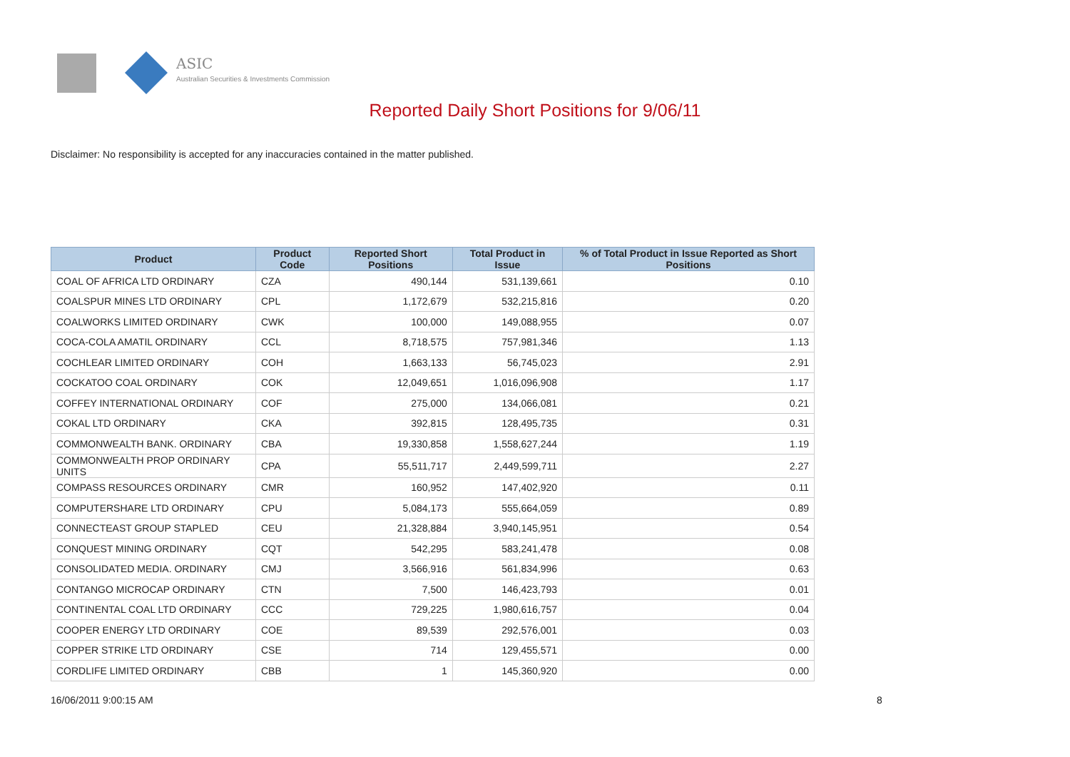ASIC
Australian Securities & Investments Commission
Reported Daily Short Positions for 9/06/11
Disclaimer: No responsibility is accepted for any inaccuracies contained in the matter published.
| Product | Product Code | Reported Short Positions | Total Product in Issue | % of Total Product in Issue Reported as Short Positions |
| --- | --- | --- | --- | --- |
| COAL OF AFRICA LTD ORDINARY | CZA | 490,144 | 531,139,661 | 0.10 |
| COALSPUR MINES LTD ORDINARY | CPL | 1,172,679 | 532,215,816 | 0.20 |
| COALWORKS LIMITED ORDINARY | CWK | 100,000 | 149,088,955 | 0.07 |
| COCA-COLA AMATIL ORDINARY | CCL | 8,718,575 | 757,981,346 | 1.13 |
| COCHLEAR LIMITED ORDINARY | COH | 1,663,133 | 56,745,023 | 2.91 |
| COCKATOO COAL ORDINARY | COK | 12,049,651 | 1,016,096,908 | 1.17 |
| COFFEY INTERNATIONAL ORDINARY | COF | 275,000 | 134,066,081 | 0.21 |
| COKAL LTD ORDINARY | CKA | 392,815 | 128,495,735 | 0.31 |
| COMMONWEALTH BANK. ORDINARY | CBA | 19,330,858 | 1,558,627,244 | 1.19 |
| COMMONWEALTH PROP ORDINARY UNITS | CPA | 55,511,717 | 2,449,599,711 | 2.27 |
| COMPASS RESOURCES ORDINARY | CMR | 160,952 | 147,402,920 | 0.11 |
| COMPUTERSHARE LTD ORDINARY | CPU | 5,084,173 | 555,664,059 | 0.89 |
| CONNECTEAST GROUP STAPLED | CEU | 21,328,884 | 3,940,145,951 | 0.54 |
| CONQUEST MINING ORDINARY | CQT | 542,295 | 583,241,478 | 0.08 |
| CONSOLIDATED MEDIA. ORDINARY | CMJ | 3,566,916 | 561,834,996 | 0.63 |
| CONTANGO MICROCAP ORDINARY | CTN | 7,500 | 146,423,793 | 0.01 |
| CONTINENTAL COAL LTD ORDINARY | CCC | 729,225 | 1,980,616,757 | 0.04 |
| COOPER ENERGY LTD ORDINARY | COE | 89,539 | 292,576,001 | 0.03 |
| COPPER STRIKE LTD ORDINARY | CSE | 714 | 129,455,571 | 0.00 |
| CORDLIFE LIMITED ORDINARY | CBB | 1 | 145,360,920 | 0.00 |
16/06/2011 9:00:15 AM 8